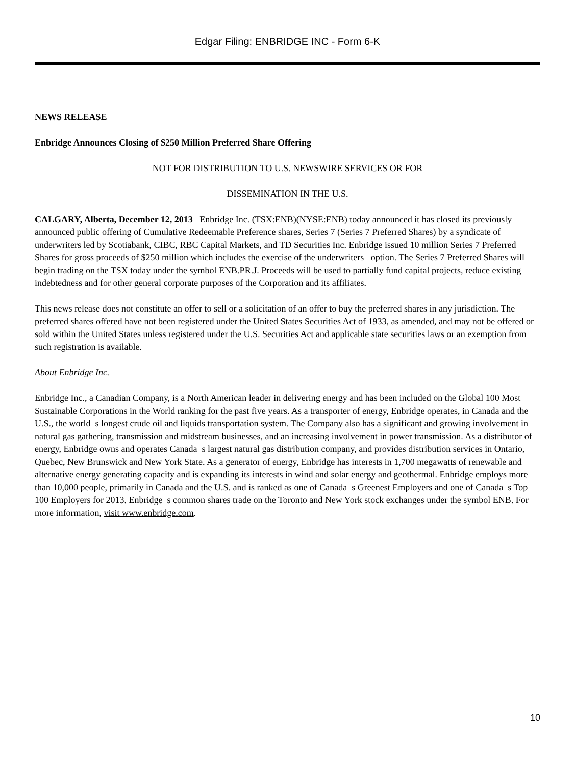Edgar Filing: ENBRIDGE INC - Form 6-K
NEWS RELEASE
Enbridge Announces Closing of $250 Million Preferred Share Offering
NOT FOR DISTRIBUTION TO U.S. NEWSWIRE SERVICES OR FOR
DISSEMINATION IN THE U.S.
CALGARY, Alberta, December 12, 2013 Enbridge Inc. (TSX:ENB)(NYSE:ENB) today announced it has closed its previously announced public offering of Cumulative Redeemable Preference shares, Series 7 (Series 7 Preferred Shares) by a syndicate of underwriters led by Scotiabank, CIBC, RBC Capital Markets, and TD Securities Inc. Enbridge issued 10 million Series 7 Preferred Shares for gross proceeds of $250 million which includes the exercise of the underwriters option. The Series 7 Preferred Shares will begin trading on the TSX today under the symbol ENB.PR.J. Proceeds will be used to partially fund capital projects, reduce existing indebtedness and for other general corporate purposes of the Corporation and its affiliates.
This news release does not constitute an offer to sell or a solicitation of an offer to buy the preferred shares in any jurisdiction. The preferred shares offered have not been registered under the United States Securities Act of 1933, as amended, and may not be offered or sold within the United States unless registered under the U.S. Securities Act and applicable state securities laws or an exemption from such registration is available.
About Enbridge Inc.
Enbridge Inc., a Canadian Company, is a North American leader in delivering energy and has been included on the Global 100 Most Sustainable Corporations in the World ranking for the past five years. As a transporter of energy, Enbridge operates, in Canada and the U.S., the world s longest crude oil and liquids transportation system. The Company also has a significant and growing involvement in natural gas gathering, transmission and midstream businesses, and an increasing involvement in power transmission. As a distributor of energy, Enbridge owns and operates Canada s largest natural gas distribution company, and provides distribution services in Ontario, Quebec, New Brunswick and New York State. As a generator of energy, Enbridge has interests in 1,700 megawatts of renewable and alternative energy generating capacity and is expanding its interests in wind and solar energy and geothermal. Enbridge employs more than 10,000 people, primarily in Canada and the U.S. and is ranked as one of Canada s Greenest Employers and one of Canada s Top 100 Employers for 2013. Enbridge s common shares trade on the Toronto and New York stock exchanges under the symbol ENB. For more information, visit www.enbridge.com.
10